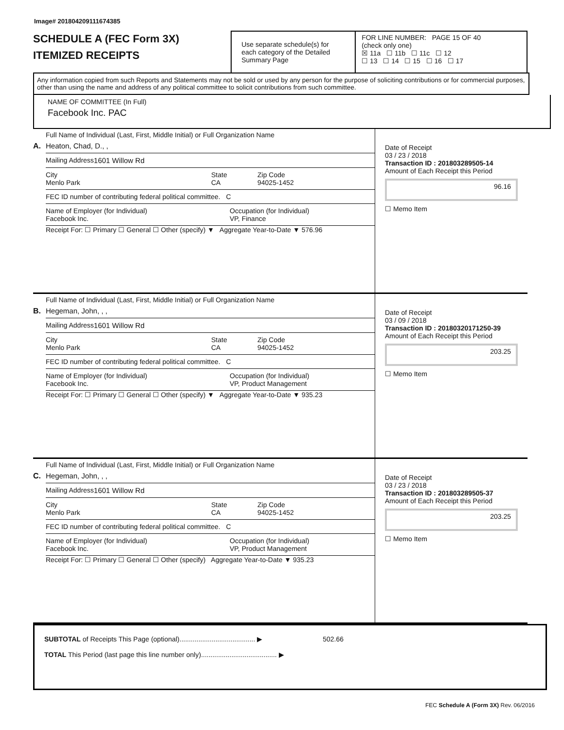Image# 201804209111674385
SCHEDULE A (FEC Form 3X)
ITEMIZED RECEIPTS
Use separate schedule(s) for each category of the Detailed Summary Page
FOR LINE NUMBER: PAGE 15 OF 40
(check only one)
☒ 11a ☐ 11b ☐ 11c ☐ 12
☐ 13 ☐ 14 ☐ 15 ☐ 16 ☐ 17
Any information copied from such Reports and Statements may not be sold or used by any person for the purpose of soliciting contributions or for commercial purposes, other than using the name and address of any political committee to solicit contributions from such committee.
NAME OF COMMITTEE (In Full)
Facebook Inc. PAC
A.
Full Name of Individual (Last, First, Middle Initial) or Full Organization Name
Heaton, Chad, D., ,
Mailing Address 1601 Willow Rd
City
Menlo Park State
CA Zip Code
94025-1452
FEC ID number of contributing federal political committee. C
Name of Employer (for Individual)
Facebook Inc. Occupation (for Individual)
VP, Finance
Receipt For: ☐ Primary ☐ General ☐ Other (specify) ▼ Aggregate Year-to-Date ▼ 576.96
Date of Receipt
03 / 23 / 2018
Transaction ID : 201803289505-14
Amount of Each Receipt this Period
96.16
☐ Memo Item
B.
Full Name of Individual (Last, First, Middle Initial) or Full Organization Name
Hegeman, John, , ,
Mailing Address 1601 Willow Rd
City
Menlo Park State
CA Zip Code
94025-1452
FEC ID number of contributing federal political committee. C
Name of Employer (for Individual)
Facebook Inc. Occupation (for Individual)
VP, Product Management
Receipt For: ☐ Primary ☐ General ☐ Other (specify) ▼ Aggregate Year-to-Date ▼ 935.23
Date of Receipt
03 / 09 / 2018
Transaction ID : 20180320171250-39
Amount of Each Receipt this Period
203.25
☐ Memo Item
C.
Full Name of Individual (Last, First, Middle Initial) or Full Organization Name
Hegeman, John, , ,
Mailing Address 1601 Willow Rd
City
Menlo Park State
CA Zip Code
94025-1452
FEC ID number of contributing federal political committee. C
Name of Employer (for Individual)
Facebook Inc. Occupation (for Individual)
VP, Product Management
Receipt For: ☐ Primary ☐ General ☐ Other (specify) Aggregate Year-to-Date ▼ 935.23
Date of Receipt
03 / 23 / 2018
Transaction ID : 201803289505-37
Amount of Each Receipt this Period
203.25
☐ Memo Item
SUBTOTAL of Receipts This Page (optional)........................................ ▶ 502.66
TOTAL This Period (last page this line number only)........................................ ▶
FEC Schedule A (Form 3X) Rev. 06/2016